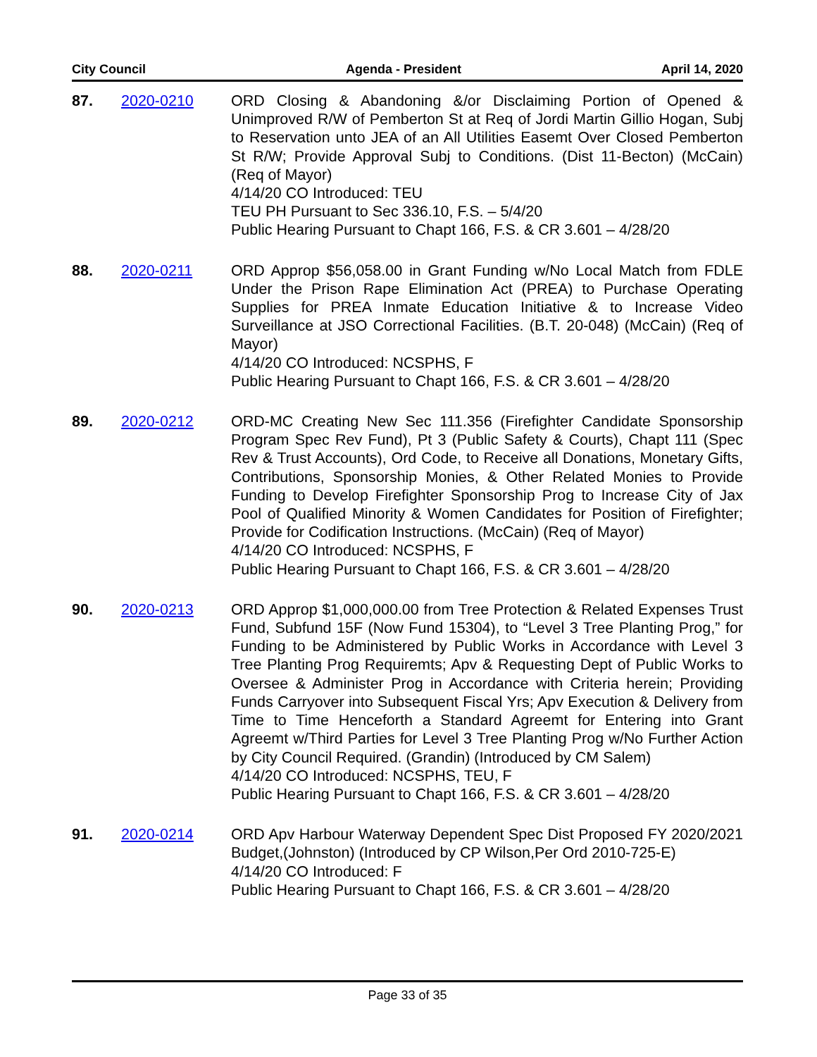City Council Agenda - President April 14, 2020
87. 2020-0210 ORD Closing & Abandoning &/or Disclaiming Portion of Opened & Unimproved R/W of Pemberton St at Req of Jordi Martin Gillio Hogan, Subj to Reservation unto JEA of an All Utilities Easemt Over Closed Pemberton St R/W; Provide Approval Subj to Conditions. (Dist 11-Becton) (McCain) (Req of Mayor)
4/14/20 CO Introduced: TEU
TEU PH Pursuant to Sec 336.10, F.S. – 5/4/20
Public Hearing Pursuant to Chapt 166, F.S. & CR 3.601 – 4/28/20
88. 2020-0211 ORD Approp $56,058.00 in Grant Funding w/No Local Match from FDLE Under the Prison Rape Elimination Act (PREA) to Purchase Operating Supplies for PREA Inmate Education Initiative & to Increase Video Surveillance at JSO Correctional Facilities. (B.T. 20-048) (McCain) (Req of Mayor)
4/14/20 CO Introduced: NCSPHS, F
Public Hearing Pursuant to Chapt 166, F.S. & CR 3.601 – 4/28/20
89. 2020-0212 ORD-MC Creating New Sec 111.356 (Firefighter Candidate Sponsorship Program Spec Rev Fund), Pt 3 (Public Safety & Courts), Chapt 111 (Spec Rev & Trust Accounts), Ord Code, to Receive all Donations, Monetary Gifts, Contributions, Sponsorship Monies, & Other Related Monies to Provide Funding to Develop Firefighter Sponsorship Prog to Increase City of Jax Pool of Qualified Minority & Women Candidates for Position of Firefighter; Provide for Codification Instructions. (McCain) (Req of Mayor)
4/14/20 CO Introduced: NCSPHS, F
Public Hearing Pursuant to Chapt 166, F.S. & CR 3.601 – 4/28/20
90. 2020-0213 ORD Approp $1,000,000.00 from Tree Protection & Related Expenses Trust Fund, Subfund 15F (Now Fund 15304), to “Level 3 Tree Planting Prog,” for Funding to be Administered by Public Works in Accordance with Level 3 Tree Planting Prog Requiremts; Apv & Requesting Dept of Public Works to Oversee & Administer Prog in Accordance with Criteria herein; Providing Funds Carryover into Subsequent Fiscal Yrs; Apv Execution & Delivery from Time to Time Henceforth a Standard Agreemt for Entering into Grant Agreemt w/Third Parties for Level 3 Tree Planting Prog w/No Further Action by City Council Required. (Grandin) (Introduced by CM Salem)
4/14/20 CO Introduced: NCSPHS, TEU, F
Public Hearing Pursuant to Chapt 166, F.S. & CR 3.601 – 4/28/20
91. 2020-0214 ORD Apv Harbour Waterway Dependent Spec Dist Proposed FY 2020/2021 Budget,(Johnston) (Introduced by CP Wilson,Per Ord 2010-725-E)
4/14/20 CO Introduced: F
Public Hearing Pursuant to Chapt 166, F.S. & CR 3.601 – 4/28/20
Page 33 of 35